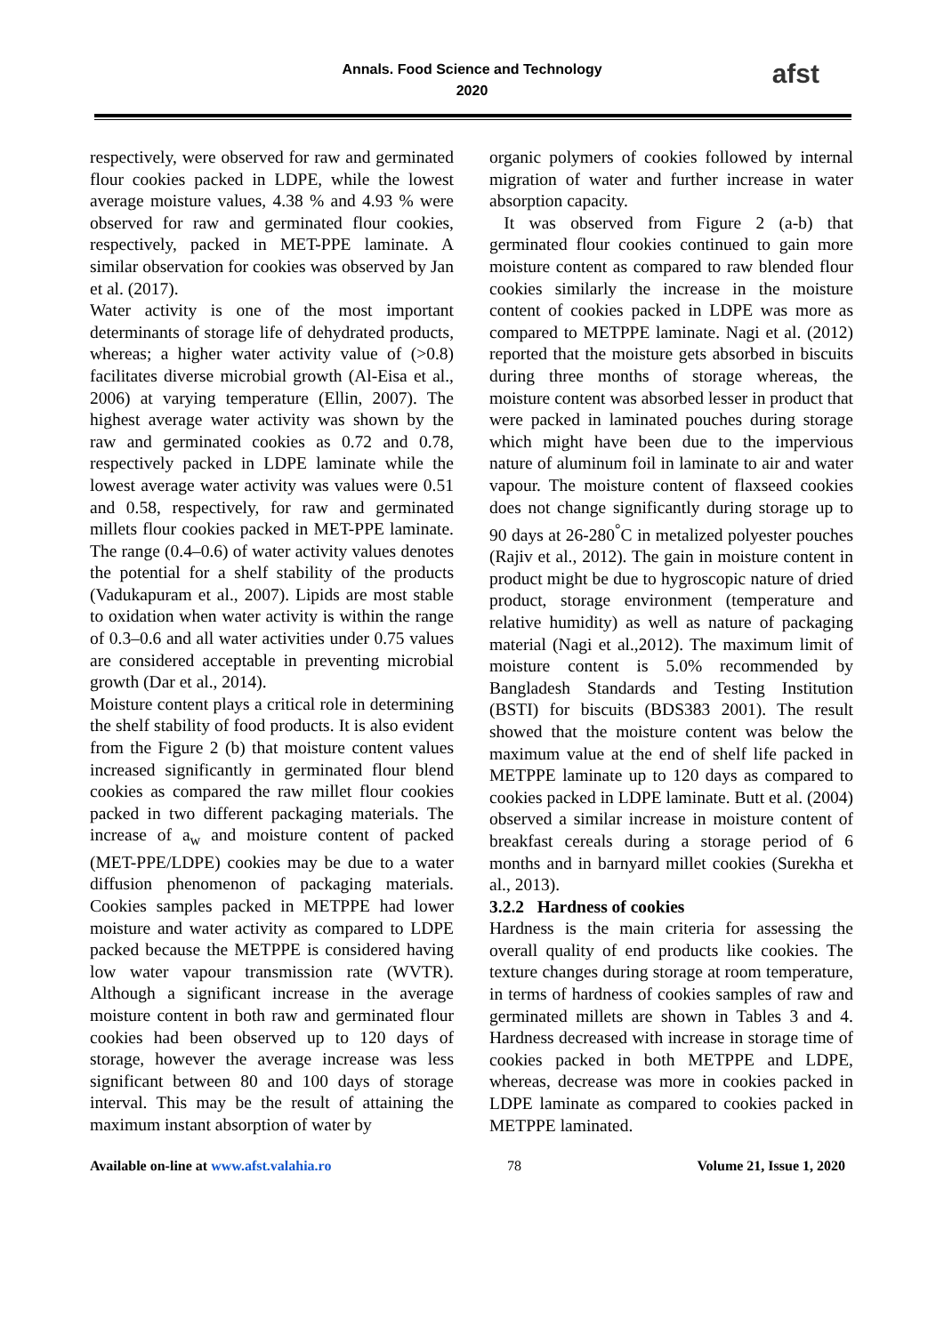Annals. Food Science and Technology
2020
afst
respectively, were observed for raw and germinated flour cookies packed in LDPE, while the lowest average moisture values, 4.38 % and 4.93 % were observed for raw and germinated flour cookies, respectively, packed in MET-PPE laminate. A similar observation for cookies was observed by Jan et al. (2017).
Water activity is one of the most important determinants of storage life of dehydrated products, whereas; a higher water activity value of (>0.8) facilitates diverse microbial growth (Al-Eisa et al., 2006) at varying temperature (Ellin, 2007). The highest average water activity was shown by the raw and germinated cookies as 0.72 and 0.78, respectively packed in LDPE laminate while the lowest average water activity was values were 0.51 and 0.58, respectively, for raw and germinated millets flour cookies packed in MET-PPE laminate. The range (0.4–0.6) of water activity values denotes the potential for a shelf stability of the products (Vadukapuram et al., 2007). Lipids are most stable to oxidation when water activity is within the range of 0.3–0.6 and all water activities under 0.75 values are considered acceptable in preventing microbial growth (Dar et al., 2014).
Moisture content plays a critical role in determining the shelf stability of food products. It is also evident from the Figure 2 (b) that moisture content values increased significantly in germinated flour blend cookies as compared the raw millet flour cookies packed in two different packaging materials. The increase of a<sub>w</sub> and moisture content of packed (MET-PPE/LDPE) cookies may be due to a water diffusion phenomenon of packaging materials. Cookies samples packed in METPPE had lower moisture and water activity as compared to LDPE packed because the METPPE is considered having low water vapour transmission rate (WVTR). Although a significant increase in the average moisture content in both raw and germinated flour cookies had been observed up to 120 days of storage, however the average increase was less significant between 80 and 100 days of storage interval. This may be the result of attaining the maximum instant absorption of water by
organic polymers of cookies followed by internal migration of water and further increase in water absorption capacity.
It was observed from Figure 2 (a-b) that germinated flour cookies continued to gain more moisture content as compared to raw blended flour cookies similarly the increase in the moisture content of cookies packed in LDPE was more as compared to METPPE laminate. Nagi et al. (2012) reported that the moisture gets absorbed in biscuits during three months of storage whereas, the moisture content was absorbed lesser in product that were packed in laminated pouches during storage which might have been due to the impervious nature of aluminum foil in laminate to air and water vapour. The moisture content of flaxseed cookies does not change significantly during storage up to 90 days at 26-280<sup>°</sup>C in metalized polyester pouches (Rajiv et al., 2012). The gain in moisture content in product might be due to hygroscopic nature of dried product, storage environment (temperature and relative humidity) as well as nature of packaging material (Nagi et al.,2012). The maximum limit of moisture content is 5.0% recommended by Bangladesh Standards and Testing Institution (BSTI) for biscuits (BDS383 2001). The result showed that the moisture content was below the maximum value at the end of shelf life packed in METPPE laminate up to 120 days as compared to cookies packed in LDPE laminate. Butt et al. (2004) observed a similar increase in moisture content of breakfast cereals during a storage period of 6 months and in barnyard millet cookies (Surekha et al., 2013).
3.2.2 Hardness of cookies
Hardness is the main criteria for assessing the overall quality of end products like cookies. The texture changes during storage at room temperature, in terms of hardness of cookies samples of raw and germinated millets are shown in Tables 3 and 4. Hardness decreased with increase in storage time of cookies packed in both METPPE and LDPE, whereas, decrease was more in cookies packed in LDPE laminate as compared to cookies packed in METPPE laminated.
Available on-line at www.afst.valahia.ro 78 Volume 21, Issue 1, 2020